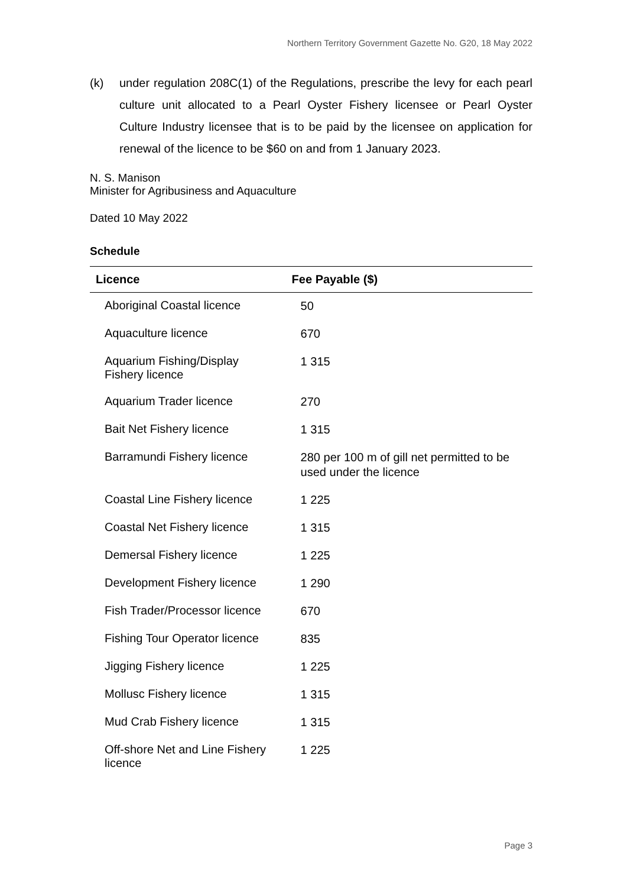Northern Territory Government Gazette No. G20, 18 May 2022
(k) under regulation 208C(1) of the Regulations, prescribe the levy for each pearl culture unit allocated to a Pearl Oyster Fishery licensee or Pearl Oyster Culture Industry licensee that is to be paid by the licensee on application for renewal of the licence to be $60 on and from 1 January 2023.
N. S. Manison
Minister for Agribusiness and Aquaculture
Dated 10 May 2022
Schedule
| Licence | Fee Payable ($) |
| --- | --- |
| Aboriginal Coastal licence | 50 |
| Aquaculture licence | 670 |
| Aquarium Fishing/Display Fishery licence | 1 315 |
| Aquarium Trader licence | 270 |
| Bait Net Fishery licence | 1 315 |
| Barramundi Fishery licence | 280 per 100 m of gill net permitted to be used under the licence |
| Coastal Line Fishery licence | 1 225 |
| Coastal Net Fishery licence | 1 315 |
| Demersal Fishery licence | 1 225 |
| Development Fishery licence | 1 290 |
| Fish Trader/Processor licence | 670 |
| Fishing Tour Operator licence | 835 |
| Jigging Fishery licence | 1 225 |
| Mollusc Fishery licence | 1 315 |
| Mud Crab Fishery licence | 1 315 |
| Off-shore Net and Line Fishery licence | 1 225 |
Page 3